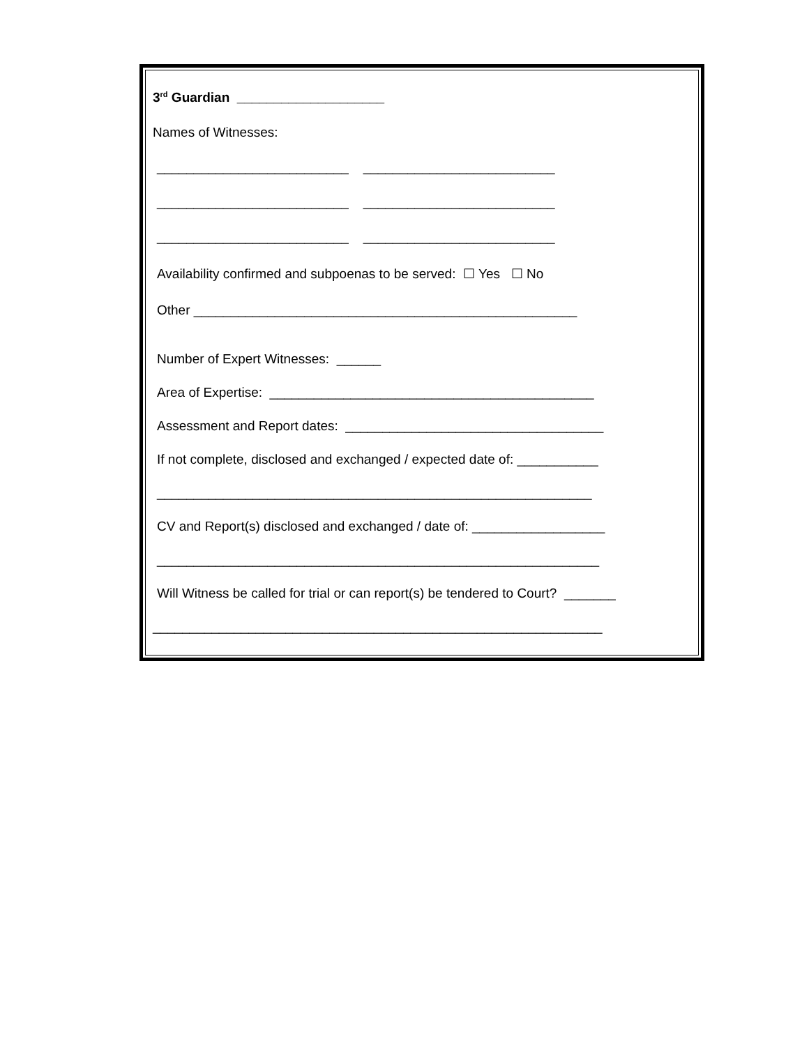3<sup>rd</sup> Guardian ____________________
Names of Witnesses:
__________________________ __________________________
__________________________ __________________________
__________________________ __________________________
Availability confirmed and subpoenas to be served: ☐ Yes ☐ No
Other ____________________________________________________
Number of Expert Witnesses: ______
Area of Expertise: ____________________________________________
Assessment and Report dates: ___________________________________
If not complete, disclosed and exchanged / expected date of: ___________
___________________________________________________________
CV and Report(s) disclosed and exchanged / date of: __________________
____________________________________________________________
Will Witness be called for trial or can report(s) be tendered to Court? _______
_____________________________________________________________